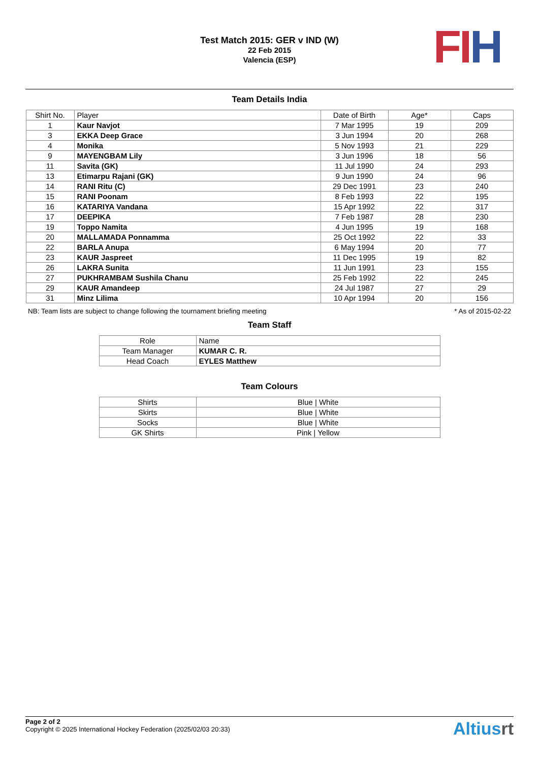Test Match 2015: GER v IND (W)
22 Feb 2015
Valencia (ESP)
FI H
Team Details India
| Shirt No. | Player | Date of Birth | Age* | Caps |
| --- | --- | --- | --- | --- |
| 1 | Kaur Navjot | 7 Mar 1995 | 19 | 209 |
| 3 | EKKA Deep Grace | 3 Jun 1994 | 20 | 268 |
| 4 | Monika | 5 Nov 1993 | 21 | 229 |
| 9 | MAYENGBAM Lily | 3 Jun 1996 | 18 | 56 |
| 11 | Savita (GK) | 11 Jul 1990 | 24 | 293 |
| 13 | Etimarpu Rajani (GK) | 9 Jun 1990 | 24 | 96 |
| 14 | RANI Ritu (C) | 29 Dec 1991 | 23 | 240 |
| 15 | RANI Poonam | 8 Feb 1993 | 22 | 195 |
| 16 | KATARIYA Vandana | 15 Apr 1992 | 22 | 317 |
| 17 | DEEPIKA | 7 Feb 1987 | 28 | 230 |
| 19 | Toppo Namita | 4 Jun 1995 | 19 | 168 |
| 20 | MALLAMADA Ponnamma | 25 Oct 1992 | 22 | 33 |
| 22 | BARLA Anupa | 6 May 1994 | 20 | 77 |
| 23 | KAUR Jaspreet | 11 Dec 1995 | 19 | 82 |
| 26 | LAKRA Sunita | 11 Jun 1991 | 23 | 155 |
| 27 | PUKHRAMBAM Sushila Chanu | 25 Feb 1992 | 22 | 245 |
| 29 | KAUR Amandeep | 24 Jul 1987 | 27 | 29 |
| 31 | Minz Lilima | 10 Apr 1994 | 20 | 156 |
NB: Team lists are subject to change following the tournament briefing meeting * As of 2015-02-22
Team Staff
| Role | Name |
| --- | --- |
| Team Manager | KUMAR C. R. |
| Head Coach | EYLES Matthew |
Team Colours
| Shirts | Blue / White |
| Skirts | Blue / White |
| Socks | Blue / White |
| GK Shirts | Pink / Yellow |
Page 2 of 2
Copyright © 2025 International Hockey Federation (2025/02/03 20:33)
Altiusrt